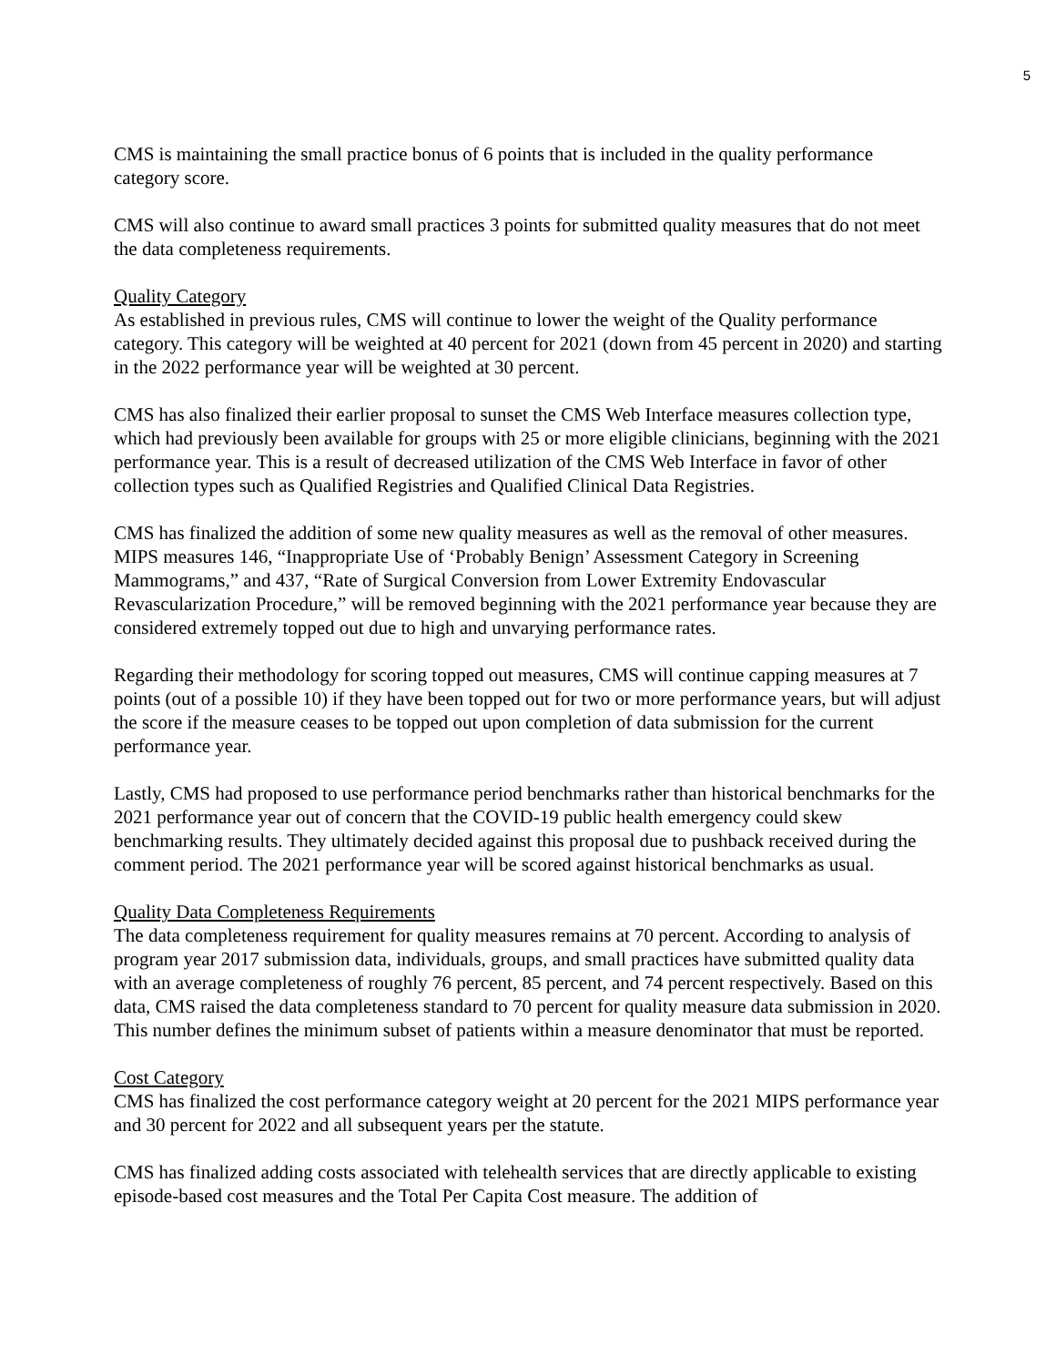5
CMS is maintaining the small practice bonus of 6 points that is included in the quality performance category score.
CMS will also continue to award small practices 3 points for submitted quality measures that do not meet the data completeness requirements.
Quality Category
As established in previous rules, CMS will continue to lower the weight of the Quality performance category. This category will be weighted at 40 percent for 2021 (down from 45 percent in 2020) and starting in the 2022 performance year will be weighted at 30 percent.
CMS has also finalized their earlier proposal to sunset the CMS Web Interface measures collection type, which had previously been available for groups with 25 or more eligible clinicians, beginning with the 2021 performance year. This is a result of decreased utilization of the CMS Web Interface in favor of other collection types such as Qualified Registries and Qualified Clinical Data Registries.
CMS has finalized the addition of some new quality measures as well as the removal of other measures. MIPS measures 146, “Inappropriate Use of ‘Probably Benign’ Assessment Category in Screening Mammograms,” and 437, “Rate of Surgical Conversion from Lower Extremity Endovascular Revascularization Procedure,” will be removed beginning with the 2021 performance year because they are considered extremely topped out due to high and unvarying performance rates.
Regarding their methodology for scoring topped out measures, CMS will continue capping measures at 7 points (out of a possible 10) if they have been topped out for two or more performance years, but will adjust the score if the measure ceases to be topped out upon completion of data submission for the current performance year.
Lastly, CMS had proposed to use performance period benchmarks rather than historical benchmarks for the 2021 performance year out of concern that the COVID-19 public health emergency could skew benchmarking results. They ultimately decided against this proposal due to pushback received during the comment period. The 2021 performance year will be scored against historical benchmarks as usual.
Quality Data Completeness Requirements
The data completeness requirement for quality measures remains at 70 percent. According to analysis of program year 2017 submission data, individuals, groups, and small practices have submitted quality data with an average completeness of roughly 76 percent, 85 percent, and 74 percent respectively. Based on this data, CMS raised the data completeness standard to 70 percent for quality measure data submission in 2020. This number defines the minimum subset of patients within a measure denominator that must be reported.
Cost Category
CMS has finalized the cost performance category weight at 20 percent for the 2021 MIPS performance year and 30 percent for 2022 and all subsequent years per the statute.
CMS has finalized adding costs associated with telehealth services that are directly applicable to existing episode-based cost measures and the Total Per Capita Cost measure. The addition of